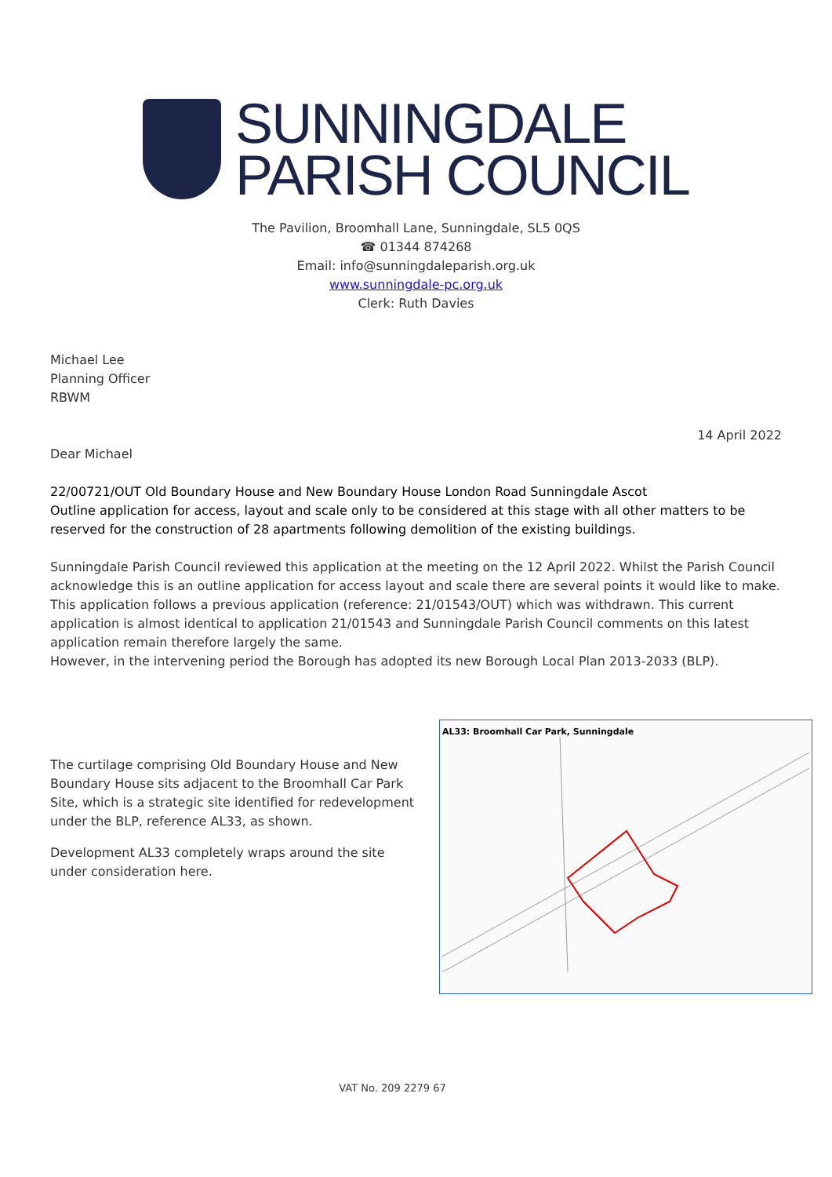SUNNINGDALE
PARISH COUNCIL
The Pavilion, Broomhall Lane, Sunningdale, SL5 0QS
☎ 01344 874268
Email: info@sunningdaleparish.org.uk
www.sunningdale-pc.org.uk
Clerk: Ruth Davies
Michael Lee
Planning Officer
RBWM
14 April 2022
Dear Michael
22/00721/OUT Old Boundary House and New Boundary House London Road Sunningdale Ascot
Outline application for access, layout and scale only to be considered at this stage with all other matters to be reserved for the construction of 28 apartments following demolition of the existing buildings.
Sunningdale Parish Council reviewed this application at the meeting on the 12 April 2022. Whilst the Parish Council acknowledge this is an outline application for access layout and scale there are several points it would like to make.
This application follows a previous application (reference: 21/01543/OUT) which was withdrawn. This current application is almost identical to application 21/01543 and Sunningdale Parish Council comments on this latest application remain therefore largely the same.
However, in the intervening period the Borough has adopted its new Borough Local Plan 2013-2033 (BLP).
The curtilage comprising Old Boundary House and New Boundary House sits adjacent to the Broomhall Car Park Site, which is a strategic site identified for redevelopment under the BLP, reference AL33, as shown.
Development AL33 completely wraps around the site under consideration here.
AL33: Broomhall Car Park, Sunningdale
VAT No. 209 2279 67